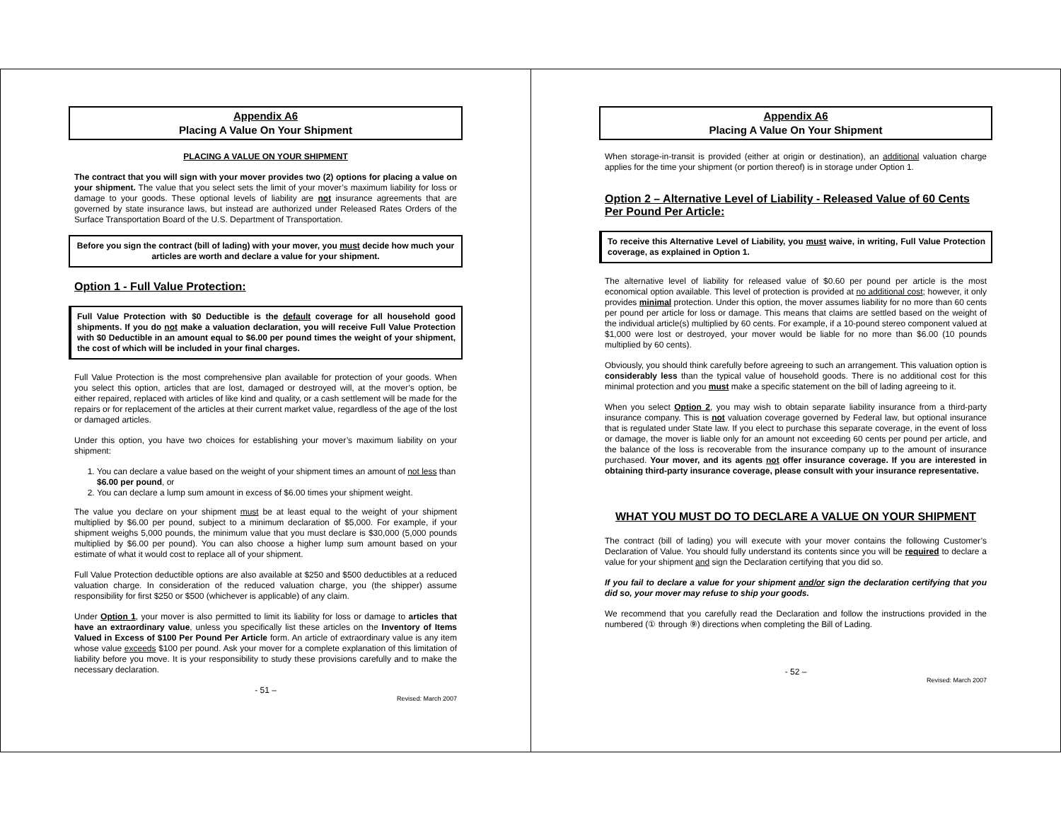Appendix A6
Placing A Value On Your Shipment
PLACING A VALUE ON YOUR SHIPMENT
The contract that you will sign with your mover provides two (2) options for placing a value on your shipment. The value that you select sets the limit of your mover’s maximum liability for loss or damage to your goods. These optional levels of liability are not insurance agreements that are governed by state insurance laws, but instead are authorized under Released Rates Orders of the Surface Transportation Board of the U.S. Department of Transportation.
Before you sign the contract (bill of lading) with your mover, you must decide how much your articles are worth and declare a value for your shipment.
Option 1 - Full Value Protection:
Full Value Protection with $0 Deductible is the default coverage for all household good shipments. If you do not make a valuation declaration, you will receive Full Value Protection with $0 Deductible in an amount equal to $6.00 per pound times the weight of your shipment, the cost of which will be included in your final charges.
Full Value Protection is the most comprehensive plan available for protection of your goods. When you select this option, articles that are lost, damaged or destroyed will, at the mover’s option, be either repaired, replaced with articles of like kind and quality, or a cash settlement will be made for the repairs or for replacement of the articles at their current market value, regardless of the age of the lost or damaged articles.
Under this option, you have two choices for establishing your mover’s maximum liability on your shipment:
1. You can declare a value based on the weight of your shipment times an amount of not less than $6.00 per pound, or
2. You can declare a lump sum amount in excess of $6.00 times your shipment weight.
The value you declare on your shipment must be at least equal to the weight of your shipment multiplied by $6.00 per pound, subject to a minimum declaration of $5,000. For example, if your shipment weighs 5,000 pounds, the minimum value that you must declare is $30,000 (5,000 pounds multiplied by $6.00 per pound). You can also choose a higher lump sum amount based on your estimate of what it would cost to replace all of your shipment.
Full Value Protection deductible options are also available at $250 and $500 deductibles at a reduced valuation charge. In consideration of the reduced valuation charge, you (the shipper) assume responsibility for first $250 or $500 (whichever is applicable) of any claim.
Under Option 1, your mover is also permitted to limit its liability for loss or damage to articles that have an extraordinary value, unless you specifically list these articles on the Inventory of Items Valued in Excess of $100 Per Pound Per Article form. An article of extraordinary value is any item whose value exceeds $100 per pound. Ask your mover for a complete explanation of this limitation of liability before you move. It is your responsibility to study these provisions carefully and to make the necessary declaration.
- 51 –
Revised: March 2007
Appendix A6
Placing A Value On Your Shipment
When storage-in-transit is provided (either at origin or destination), an additional valuation charge applies for the time your shipment (or portion thereof) is in storage under Option 1.
Option 2 – Alternative Level of Liability - Released Value of 60 Cents Per Pound Per Article:
To receive this Alternative Level of Liability, you must waive, in writing, Full Value Protection coverage, as explained in Option 1.
The alternative level of liability for released value of $0.60 per pound per article is the most economical option available. This level of protection is provided at no additional cost; however, it only provides minimal protection. Under this option, the mover assumes liability for no more than 60 cents per pound per article for loss or damage. This means that claims are settled based on the weight of the individual article(s) multiplied by 60 cents. For example, if a 10-pound stereo component valued at $1,000 were lost or destroyed, your mover would be liable for no more than $6.00 (10 pounds multiplied by 60 cents).
Obviously, you should think carefully before agreeing to such an arrangement. This valuation option is considerably less than the typical value of household goods. There is no additional cost for this minimal protection and you must make a specific statement on the bill of lading agreeing to it.
When you select Option 2, you may wish to obtain separate liability insurance from a third-party insurance company. This is not valuation coverage governed by Federal law, but optional insurance that is regulated under State law. If you elect to purchase this separate coverage, in the event of loss or damage, the mover is liable only for an amount not exceeding 60 cents per pound per article, and the balance of the loss is recoverable from the insurance company up to the amount of insurance purchased. Your mover, and its agents not offer insurance coverage. If you are interested in obtaining third-party insurance coverage, please consult with your insurance representative.
WHAT YOU MUST DO TO DECLARE A VALUE ON YOUR SHIPMENT
The contract (bill of lading) you will execute with your mover contains the following Customer’s Declaration of Value. You should fully understand its contents since you will be required to declare a value for your shipment and sign the Declaration certifying that you did so.
If you fail to declare a value for your shipment and/or sign the declaration certifying that you did so, your mover may refuse to ship your goods.
We recommend that you carefully read the Declaration and follow the instructions provided in the numbered (① through ⑨) directions when completing the Bill of Lading.
- 52 –
Revised: March 2007